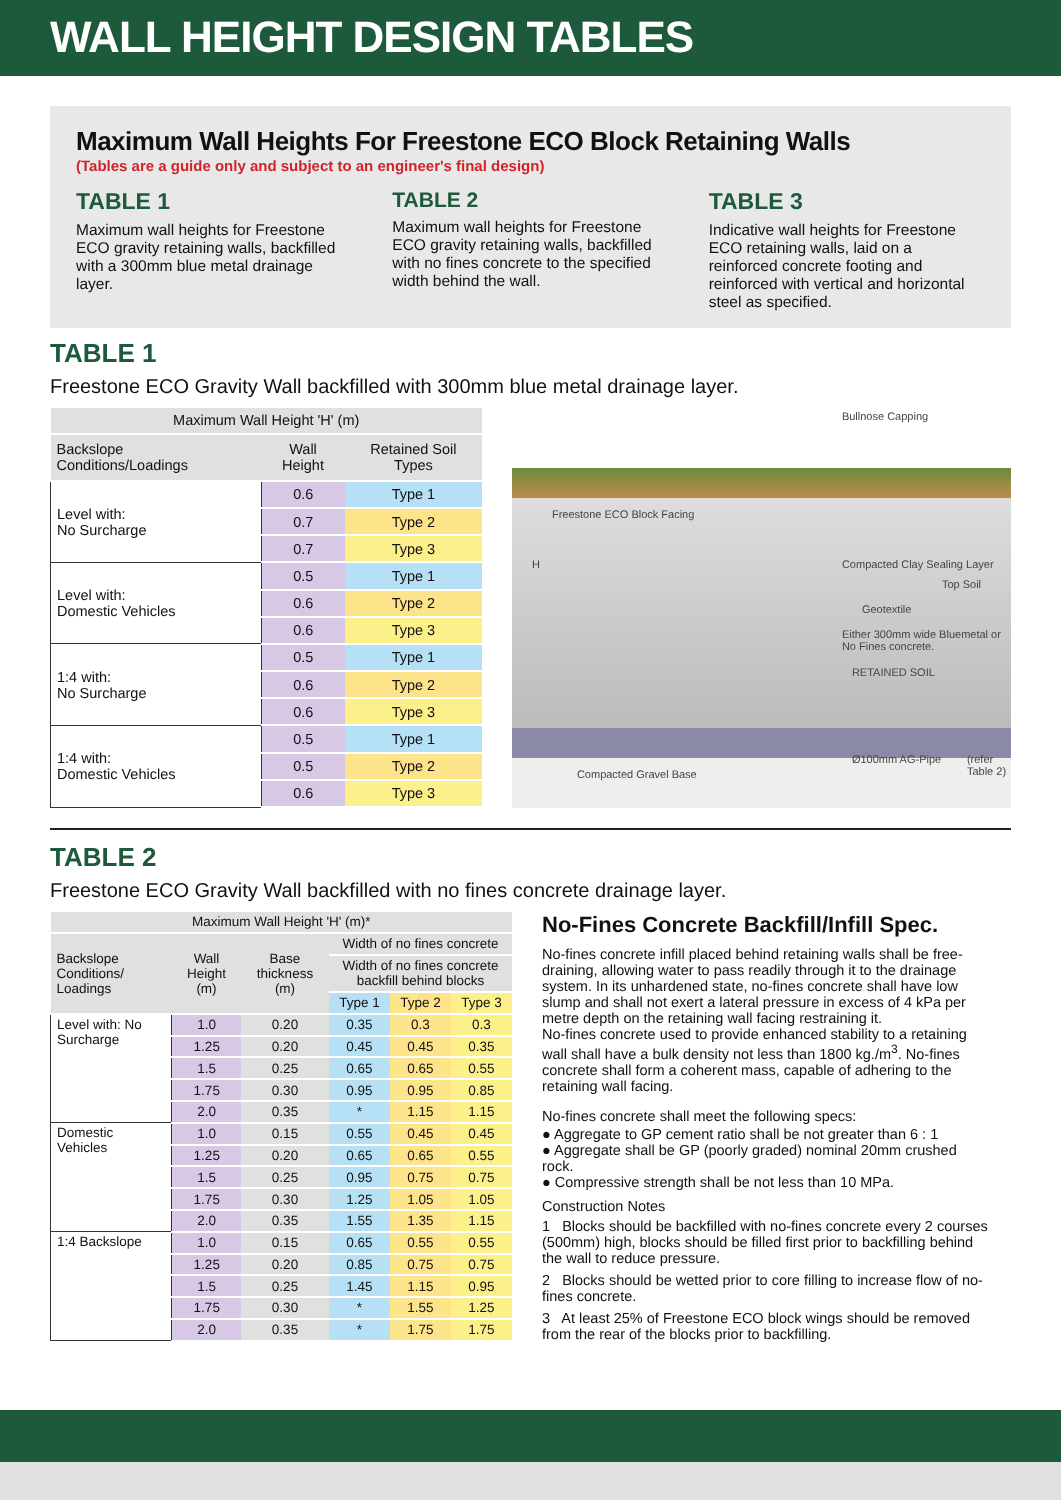WALL HEIGHT DESIGN TABLES
Maximum Wall Heights For Freestone ECO Block Retaining Walls
(Tables are a guide only and subject to an engineer's final design)
TABLE 1
Maximum wall heights for Freestone ECO gravity retaining walls, backfilled with a 300mm blue metal drainage layer.
TABLE 2
Maximum wall heights for Freestone ECO gravity retaining walls, backfilled with no fines concrete to the specified width behind the wall.
TABLE 3
Indicative wall heights for Freestone ECO retaining walls, laid on a reinforced concrete footing and reinforced with vertical and horizontal steel as specified.
TABLE 1
Freestone ECO Gravity Wall backfilled with 300mm blue metal drainage layer.
| Maximum Wall Height 'H' (m) | | |
| Backslope Conditions/Loadings | Wall Height | Retained Soil Types |
| Level with: No Surcharge | 0.6 | Type 1 |
| | 0.7 | Type 2 |
| | 0.7 | Type 3 |
| Level with: Domestic Vehicles | 0.5 | Type 1 |
| | 0.6 | Type 2 |
| | 0.6 | Type 3 |
| 1:4 with: No Surcharge | 0.5 | Type 1 |
| | 0.6 | Type 2 |
| | 0.6 | Type 3 |
| 1:4 with: Domestic Vehicles | 0.5 | Type 1 |
| | 0.5 | Type 2 |
| | 0.6 | Type 3 |
Bullnose Capping
Freestone ECO Block Facing
Compacted Clay Sealing Layer
Top Soil
Geotextile
Either 300mm wide Bluemetal or No Fines concrete.
RETAINED SOIL
Ø100mm AG-Pipe (refer Table 2)
Compacted Gravel Base
H
TABLE 2
Freestone ECO Gravity Wall backfilled with no fines concrete drainage layer.
| Maximum Wall Height 'H' (m)* | | | | | |
| Backslope Conditions/ Loadings | Wall Height (m) | Base thickness (m) | Width of no fines concrete | | |
| | | | Width of no fines concrete backfill behind blocks | | |
| | | | Type 1 | Type 2 | Type 3 |
| Level with: No Surcharge | 1.0 | 0.20 | 0.35 | 0.3 | 0.3 |
| | 1.25 | 0.20 | 0.45 | 0.45 | 0.35 |
| | 1.5 | 0.25 | 0.65 | 0.65 | 0.55 |
| | 1.75 | 0.30 | 0.95 | 0.95 | 0.85 |
| | 2.0 | 0.35 | * | 1.15 | 1.15 |
| Domestic Vehicles | 1.0 | 0.15 | 0.55 | 0.45 | 0.45 |
| | 1.25 | 0.20 | 0.65 | 0.65 | 0.55 |
| | 1.5 | 0.25 | 0.95 | 0.75 | 0.75 |
| | 1.75 | 0.30 | 1.25 | 1.05 | 1.05 |
| | 2.0 | 0.35 | 1.55 | 1.35 | 1.15 |
| 1:4 Backslope | 1.0 | 0.15 | 0.65 | 0.55 | 0.55 |
| | 1.25 | 0.20 | 0.85 | 0.75 | 0.75 |
| | 1.5 | 0.25 | 1.45 | 1.15 | 0.95 |
| | 1.75 | 0.30 | * | 1.55 | 1.25 |
| | 2.0 | 0.35 | * | 1.75 | 1.75 |
No-Fines Concrete Backfill/Infill Spec.
No-fines concrete infill placed behind retaining walls shall be free-draining, allowing water to pass readily through it to the drainage system. In its unhardened state, no-fines concrete shall have low slump and shall not exert a lateral pressure in excess of 4 kPa per metre depth on the retaining wall facing restraining it.
No-fines concrete used to provide enhanced stability to a retaining wall shall have a bulk density not less than 1800 kg./m<sup>3</sup>. No-fines concrete shall form a coherent mass, capable of adhering to the retaining wall facing.
No-fines concrete shall meet the following specs:
● Aggregate to GP cement ratio shall be not greater than 6 : 1
● Aggregate shall be GP (poorly graded) nominal 20mm crushed rock.
● Compressive strength shall be not less than 10 MPa.
Construction Notes
1 Blocks should be backfilled with no-fines concrete every 2 courses (500mm) high, blocks should be filled first prior to backfilling behind the wall to reduce pressure.
2 Blocks should be wetted prior to core filling to increase flow of no-fines concrete.
3 At least 25% of Freestone ECO block wings should be removed from the rear of the blocks prior to backfilling.